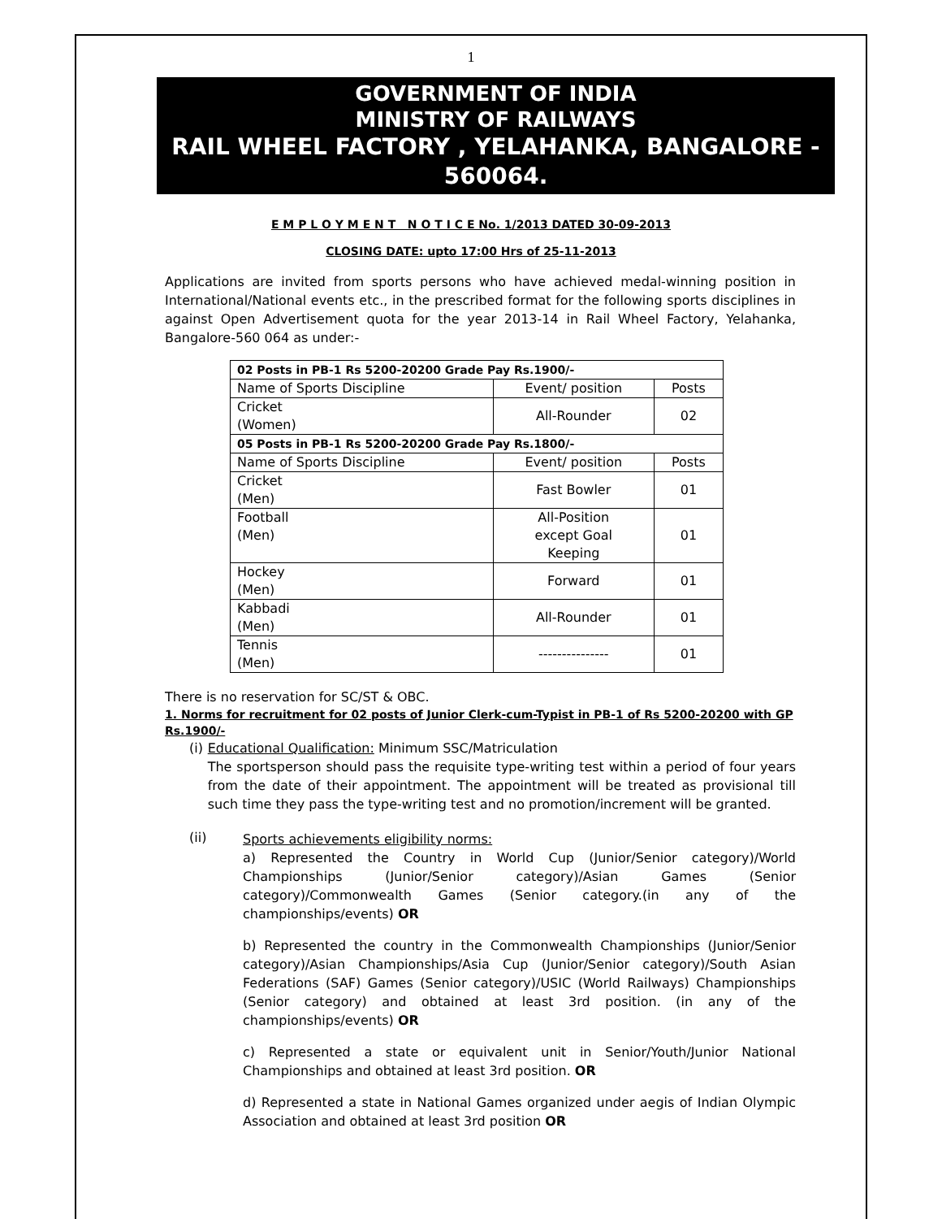1
GOVERNMENT OF INDIA
MINISTRY OF RAILWAYS
RAIL WHEEL FACTORY , YELAHANKA, BANGALORE - 560064.
E M P L O Y M E N T N O T I C E No. 1/2013 DATED 30-09-2013
CLOSING DATE: upto 17:00 Hrs of 25-11-2013
Applications are invited from sports persons who have achieved medal-winning position in International/National events etc., in the prescribed format for the following sports disciplines in against Open Advertisement quota for the year 2013-14 in Rail Wheel Factory, Yelahanka, Bangalore-560 064 as under:-
| 02 Posts in PB-1 Rs 5200-20200 Grade Pay Rs.1900/- | | |
| Name of Sports Discipline | Event/ position | Posts |
| Cricket (Women) | All-Rounder | 02 |
| 05 Posts in PB-1 Rs 5200-20200 Grade Pay Rs.1800/- | | |
| Name of Sports Discipline | Event/ position | Posts |
| Cricket (Men) | Fast Bowler | 01 |
| Football (Men) | All-Position except Goal Keeping | 01 |
| Hockey (Men) | Forward | 01 |
| Kabbadi (Men) | All-Rounder | 01 |
| Tennis (Men) | --------------- | 01 |
There is no reservation for SC/ST & OBC.
1. Norms for recruitment for 02 posts of Junior Clerk-cum-Typist in PB-1 of Rs 5200-20200 with GP Rs.1900/-
(i) Educational Qualification: Minimum SSC/Matriculation
The sportsperson should pass the requisite type-writing test within a period of four years from the date of their appointment. The appointment will be treated as provisional till such time they pass the type-writing test and no promotion/increment will be granted.
(ii)
Sports achievements eligibility norms:
a) Represented the Country in World Cup (Junior/Senior category)/World Championships (Junior/Senior category)/Asian Games (Senior category)/Commonwealth Games (Senior category.(in any of the championships/events) OR
b) Represented the country in the Commonwealth Championships (Junior/Senior category)/Asian Championships/Asia Cup (Junior/Senior category)/South Asian Federations (SAF) Games (Senior category)/USIC (World Railways) Championships (Senior category) and obtained at least 3rd position. (in any of the championships/events) OR
c) Represented a state or equivalent unit in Senior/Youth/Junior National Championships and obtained at least 3rd position. OR
d) Represented a state in National Games organized under aegis of Indian Olympic Association and obtained at least 3rd position OR